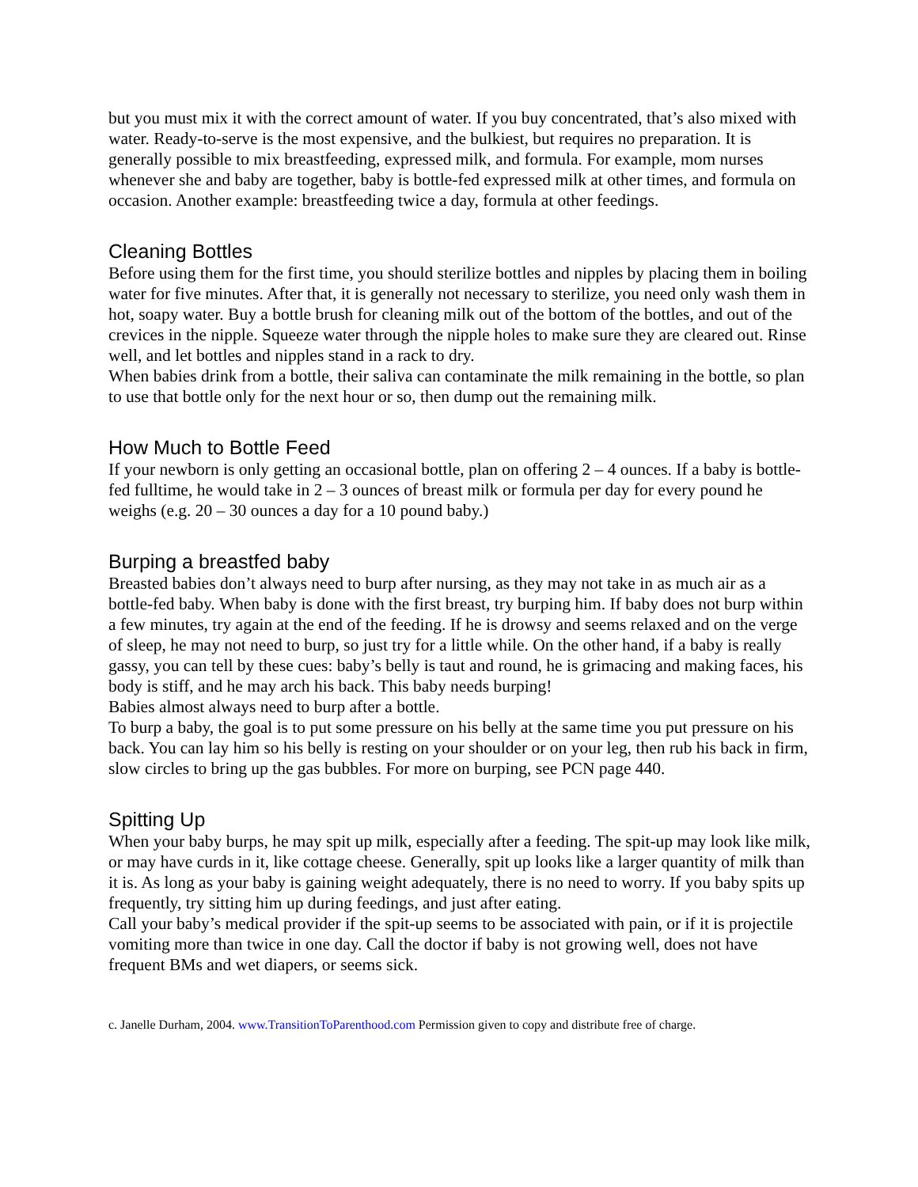but you must mix it with the correct amount of water. If you buy concentrated, that’s also mixed with water. Ready-to-serve is the most expensive, and the bulkiest, but requires no preparation. It is generally possible to mix breastfeeding, expressed milk, and formula. For example, mom nurses whenever she and baby are together, baby is bottle-fed expressed milk at other times, and formula on occasion. Another example: breastfeeding twice a day, formula at other feedings.
Cleaning Bottles
Before using them for the first time, you should sterilize bottles and nipples by placing them in boiling water for five minutes. After that, it is generally not necessary to sterilize, you need only wash them in hot, soapy water. Buy a bottle brush for cleaning milk out of the bottom of the bottles, and out of the crevices in the nipple. Squeeze water through the nipple holes to make sure they are cleared out. Rinse well, and let bottles and nipples stand in a rack to dry.
When babies drink from a bottle, their saliva can contaminate the milk remaining in the bottle, so plan to use that bottle only for the next hour or so, then dump out the remaining milk.
How Much to Bottle Feed
If your newborn is only getting an occasional bottle, plan on offering 2 – 4 ounces. If a baby is bottle-fed fulltime, he would take in 2 – 3 ounces of breast milk or formula per day for every pound he weighs (e.g. 20 – 30 ounces a day for a 10 pound baby.)
Burping a breastfed baby
Breasted babies don’t always need to burp after nursing, as they may not take in as much air as a bottle-fed baby. When baby is done with the first breast, try burping him. If baby does not burp within a few minutes, try again at the end of the feeding. If he is drowsy and seems relaxed and on the verge of sleep, he may not need to burp, so just try for a little while. On the other hand, if a baby is really gassy, you can tell by these cues: baby’s belly is taut and round, he is grimacing and making faces, his body is stiff, and he may arch his back. This baby needs burping!
Babies almost always need to burp after a bottle.
To burp a baby, the goal is to put some pressure on his belly at the same time you put pressure on his back. You can lay him so his belly is resting on your shoulder or on your leg, then rub his back in firm, slow circles to bring up the gas bubbles. For more on burping, see PCN page 440.
Spitting Up
When your baby burps, he may spit up milk, especially after a feeding. The spit-up may look like milk, or may have curds in it, like cottage cheese. Generally, spit up looks like a larger quantity of milk than it is. As long as your baby is gaining weight adequately, there is no need to worry. If you baby spits up frequently, try sitting him up during feedings, and just after eating.
Call your baby’s medical provider if the spit-up seems to be associated with pain, or if it is projectile vomiting more than twice in one day. Call the doctor if baby is not growing well, does not have frequent BMs and wet diapers, or seems sick.
c. Janelle Durham, 2004. www.TransitionToParenthood.com Permission given to copy and distribute free of charge.